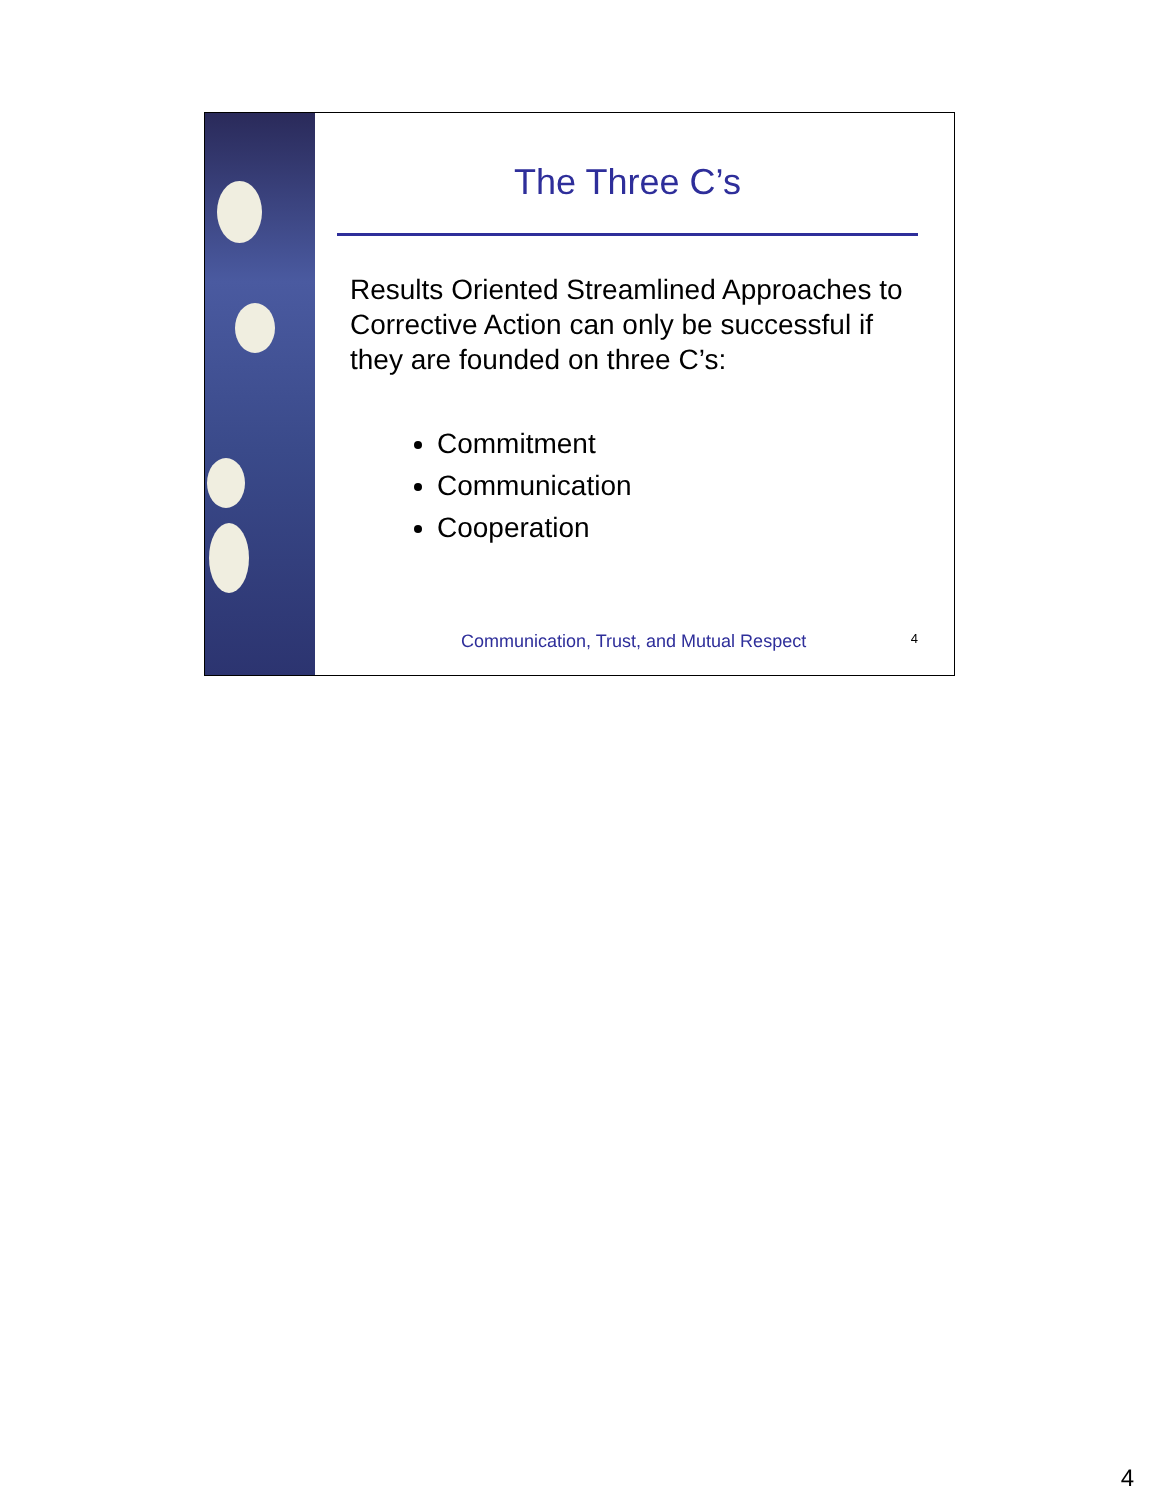The Three C’s
Results Oriented Streamlined Approaches to Corrective Action can only be successful if they are founded on three C’s:
Commitment
Communication
Cooperation
Communication, Trust, and Mutual Respect 4
4